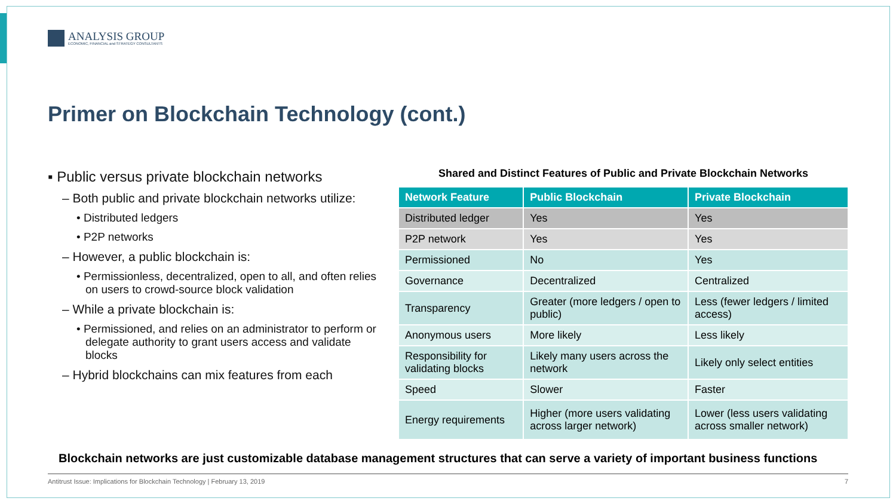ANALYSIS GROUP
ECONOMIC, FINANCIAL and STRATEGY CONSULTANTS
Primer on Blockchain Technology (cont.)
▪ Public versus private blockchain networks
– Both public and private blockchain networks utilize:
• Distributed ledgers
• P2P networks
– However, a public blockchain is:
• Permissionless, decentralized, open to all, and often relies on users to crowd-source block validation
– While a private blockchain is:
• Permissioned, and relies on an administrator to perform or delegate authority to grant users access and validate blocks
– Hybrid blockchains can mix features from each
Shared and Distinct Features of Public and Private Blockchain Networks
| Network Feature | Public Blockchain | Private Blockchain |
| --- | --- | --- |
| Distributed ledger | Yes | Yes |
| P2P network | Yes | Yes |
| Permissioned | No | Yes |
| Governance | Decentralized | Centralized |
| Transparency | Greater (more ledgers / open to public) | Less (fewer ledgers / limited access) |
| Anonymous users | More likely | Less likely |
| Responsibility for validating blocks | Likely many users across the network | Likely only select entities |
| Speed | Slower | Faster |
| Energy requirements | Higher (more users validating across larger network) | Lower (less users validating across smaller network) |
Blockchain networks are just customizable database management structures that can serve a variety of important business functions
Antitrust Issue: Implications for Blockchain Technology | February 13, 2019 7